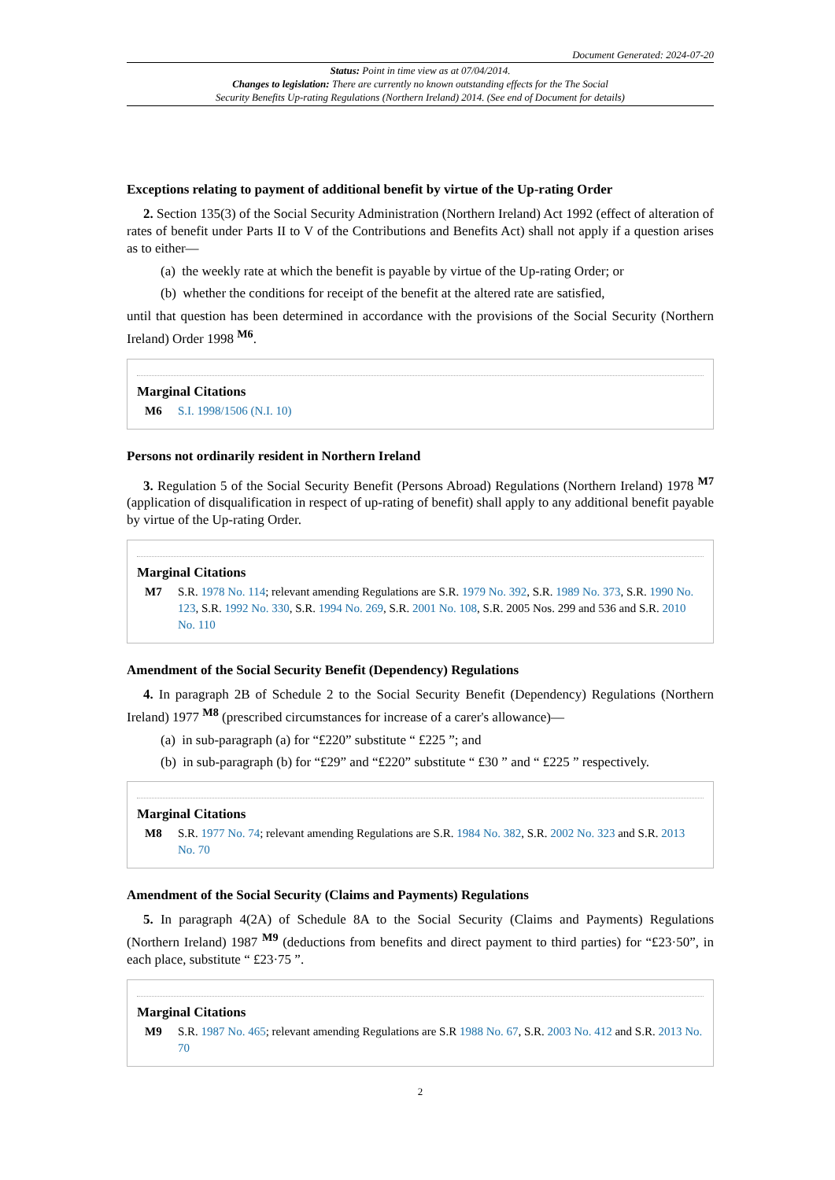Document Generated: 2024-07-20
Status: Point in time view as at 07/04/2014.
Changes to legislation: There are currently no known outstanding effects for the The Social
Security Benefits Up-rating Regulations (Northern Ireland) 2014. (See end of Document for details)
Exceptions relating to payment of additional benefit by virtue of the Up-rating Order
2. Section 135(3) of the Social Security Administration (Northern Ireland) Act 1992 (effect of alteration of rates of benefit under Parts II to V of the Contributions and Benefits Act) shall not apply if a question arises as to either—
(a) the weekly rate at which the benefit is payable by virtue of the Up-rating Order; or
(b) whether the conditions for receipt of the benefit at the altered rate are satisfied,
until that question has been determined in accordance with the provisions of the Social Security (Northern Ireland) Order 1998 <sup>M6</sup>.
Marginal Citations
M6 S.I. 1998/1506 (N.I. 10)
Persons not ordinarily resident in Northern Ireland
3. Regulation 5 of the Social Security Benefit (Persons Abroad) Regulations (Northern Ireland) 1978 <sup>M7</sup> (application of disqualification in respect of up-rating of benefit) shall apply to any additional benefit payable by virtue of the Up-rating Order.
Marginal Citations
M7 S.R. 1978 No. 114; relevant amending Regulations are S.R. 1979 No. 392, S.R. 1989 No. 373, S.R. 1990 No. 123, S.R. 1992 No. 330, S.R. 1994 No. 269, S.R. 2001 No. 108, S.R. 2005 Nos. 299 and 536 and S.R. 2010 No. 110
Amendment of the Social Security Benefit (Dependency) Regulations
4. In paragraph 2B of Schedule 2 to the Social Security Benefit (Dependency) Regulations (Northern Ireland) 1977 <sup>M8</sup> (prescribed circumstances for increase of a carer's allowance)—
(a) in sub-paragraph (a) for “£220” substitute “ £225 ”; and
(b) in sub-paragraph (b) for “£29” and “£220” substitute “ £30 ” and “ £225 ” respectively.
Marginal Citations
M8 S.R. 1977 No. 74; relevant amending Regulations are S.R. 1984 No. 382, S.R. 2002 No. 323 and S.R. 2013 No. 70
Amendment of the Social Security (Claims and Payments) Regulations
5. In paragraph 4(2A) of Schedule 8A to the Social Security (Claims and Payments) Regulations (Northern Ireland) 1987 <sup>M9</sup> (deductions from benefits and direct payment to third parties) for “£23·50”, in each place, substitute “ £23·75 ”.
Marginal Citations
M9 S.R. 1987 No. 465; relevant amending Regulations are S.R 1988 No. 67, S.R. 2003 No. 412 and S.R. 2013 No. 70
2